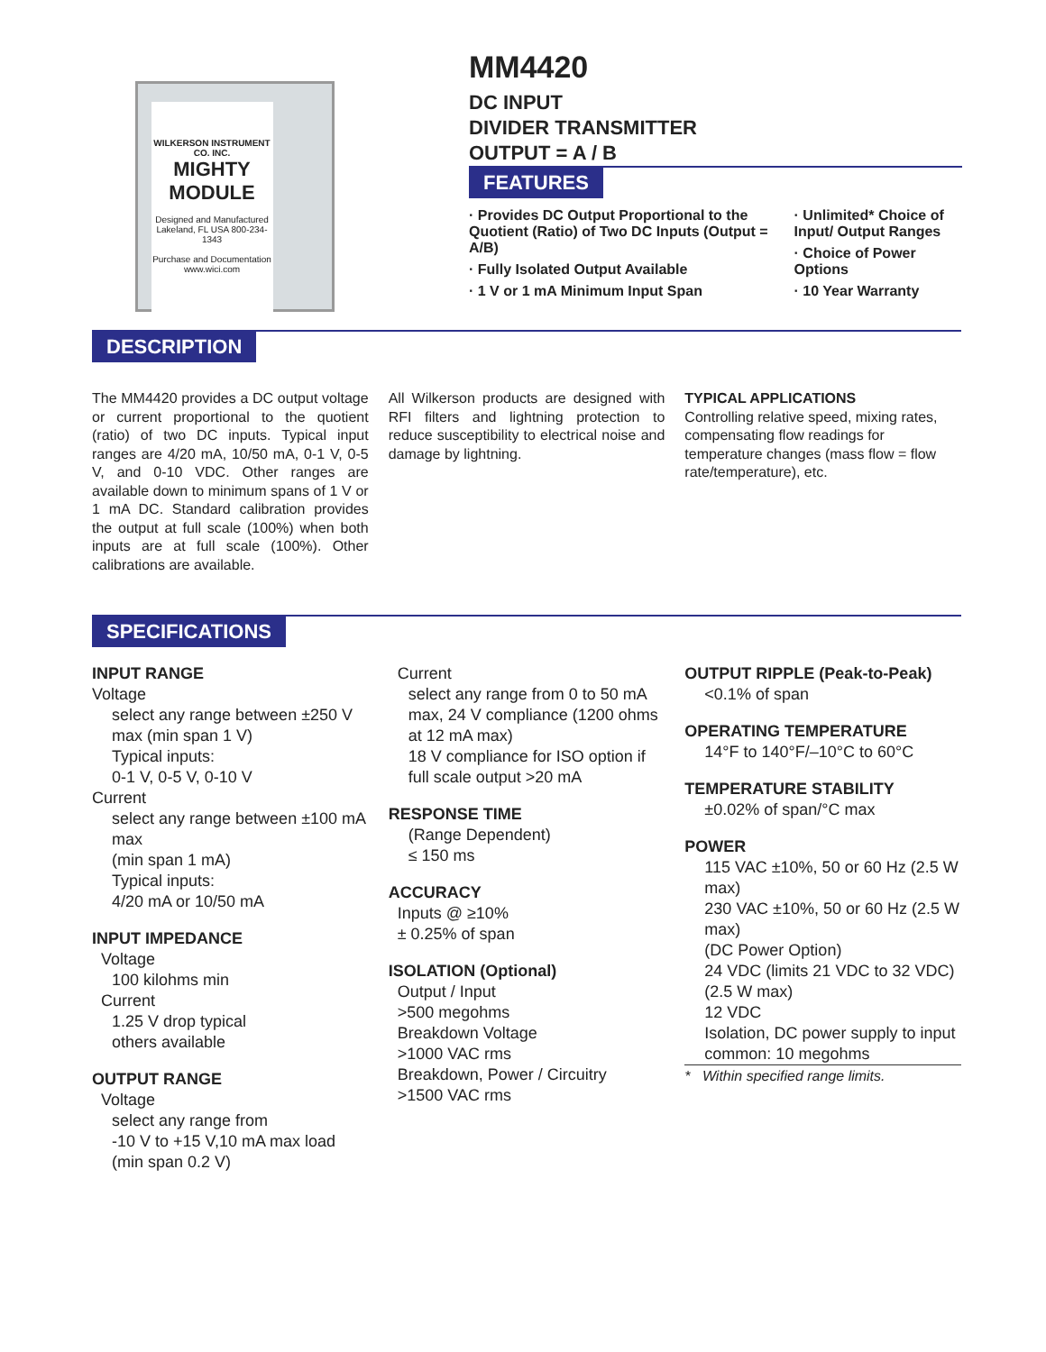WILKERSON INSTRUMENT CO. INC.
MIGHTY MODULE
Designed and Manufactured Lakeland, FL USA 800-234-1343
Purchase and Documentation www.wici.com
MM4420
DC INPUT
DIVIDER TRANSMITTER
OUTPUT = A / B
FEATURES
· Provides DC Output Proportional to the Quotient (Ratio) of Two DC Inputs (Output = A/B)
· Fully Isolated Output Available
· 1 V or 1 mA Minimum Input Span
· Unlimited* Choice of Input/ Output Ranges
· Choice of Power Options
· 10 Year Warranty
DESCRIPTION
The MM4420 provides a DC output voltage or current proportional to the quotient (ratio) of two DC inputs. Typical input ranges are 4/20 mA, 10/50 mA, 0-1 V, 0-5 V, and 0-10 VDC. Other ranges are available down to minimum spans of 1 V or 1 mA DC. Standard calibration provides the output at full scale (100%) when both inputs are at full scale (100%). Other calibrations are available.
All Wilkerson products are designed with RFI filters and lightning protection to reduce susceptibility to electrical noise and damage by lightning.
TYPICAL APPLICATIONS
Controlling relative speed, mixing rates, compensating flow readings for temperature changes (mass flow = flow rate/temperature), etc.
SPECIFICATIONS
INPUT RANGE
Voltage
select any range between ±250 V max (min span 1 V)
Typical inputs:
0-1 V, 0-5 V, 0-10 V
Current
select any range between ±100 mA max
(min span 1 mA)
Typical inputs:
4/20 mA or 10/50 mA
INPUT IMPEDANCE
Voltage
100 kilohms min
Current
1.25 V drop typical
others available
OUTPUT RANGE
Voltage
select any range from
-10 V to +15 V,10 mA max load
(min span 0.2 V)
Current
select any range from 0 to 50 mA max, 24 V compliance (1200 ohms at 12 mA max)
18 V compliance for ISO option if full scale output >20 mA
RESPONSE TIME
(Range Dependent)
≤ 150 ms
ACCURACY
Inputs @ ≥10%
± 0.25% of span
ISOLATION (Optional)
Output / Input
>500 megohms
Breakdown Voltage
>1000 VAC rms
Breakdown, Power / Circuitry
>1500 VAC rms
OUTPUT RIPPLE (Peak-to-Peak)
<0.1% of span
OPERATING TEMPERATURE
14°F to 140°F/–10°C to 60°C
TEMPERATURE STABILITY
±0.02% of span/°C max
POWER
115 VAC ±10%, 50 or 60 Hz (2.5 W max)
230 VAC ±10%, 50 or 60 Hz (2.5 W max)
(DC Power Option)
24 VDC (limits 21 VDC to 32 VDC) (2.5 W max)
12 VDC
Isolation, DC power supply to input common: 10 megohms
* Within specified range limits.